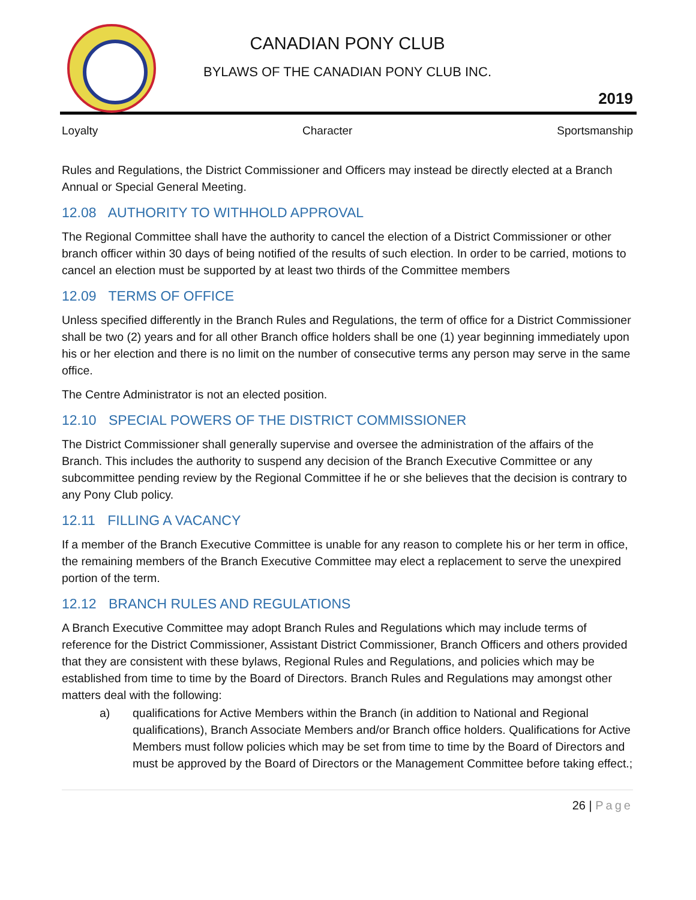CANADIAN PONY CLUB
BYLAWS OF THE CANADIAN PONY CLUB INC.
2019
Loyalty Character Sportsmanship
Rules and Regulations, the District Commissioner and Officers may instead be directly elected at a Branch Annual or Special General Meeting.
12.08 AUTHORITY TO WITHHOLD APPROVAL
The Regional Committee shall have the authority to cancel the election of a District Commissioner or other branch officer within 30 days of being notified of the results of such election. In order to be carried, motions to cancel an election must be supported by at least two thirds of the Committee members
12.09 TERMS OF OFFICE
Unless specified differently in the Branch Rules and Regulations, the term of office for a District Commissioner shall be two (2) years and for all other Branch office holders shall be one (1) year beginning immediately upon his or her election and there is no limit on the number of consecutive terms any person may serve in the same office.
The Centre Administrator is not an elected position.
12.10 SPECIAL POWERS OF THE DISTRICT COMMISSIONER
The District Commissioner shall generally supervise and oversee the administration of the affairs of the Branch. This includes the authority to suspend any decision of the Branch Executive Committee or any subcommittee pending review by the Regional Committee if he or she believes that the decision is contrary to any Pony Club policy.
12.11 FILLING A VACANCY
If a member of the Branch Executive Committee is unable for any reason to complete his or her term in office, the remaining members of the Branch Executive Committee may elect a replacement to serve the unexpired portion of the term.
12.12 BRANCH RULES AND REGULATIONS
A Branch Executive Committee may adopt Branch Rules and Regulations which may include terms of reference for the District Commissioner, Assistant District Commissioner, Branch Officers and others provided that they are consistent with these bylaws, Regional Rules and Regulations, and policies which may be established from time to time by the Board of Directors. Branch Rules and Regulations may amongst other matters deal with the following:
a) qualifications for Active Members within the Branch (in addition to National and Regional qualifications), Branch Associate Members and/or Branch office holders. Qualifications for Active Members must follow policies which may be set from time to time by the Board of Directors and must be approved by the Board of Directors or the Management Committee before taking effect.;
26 | Page